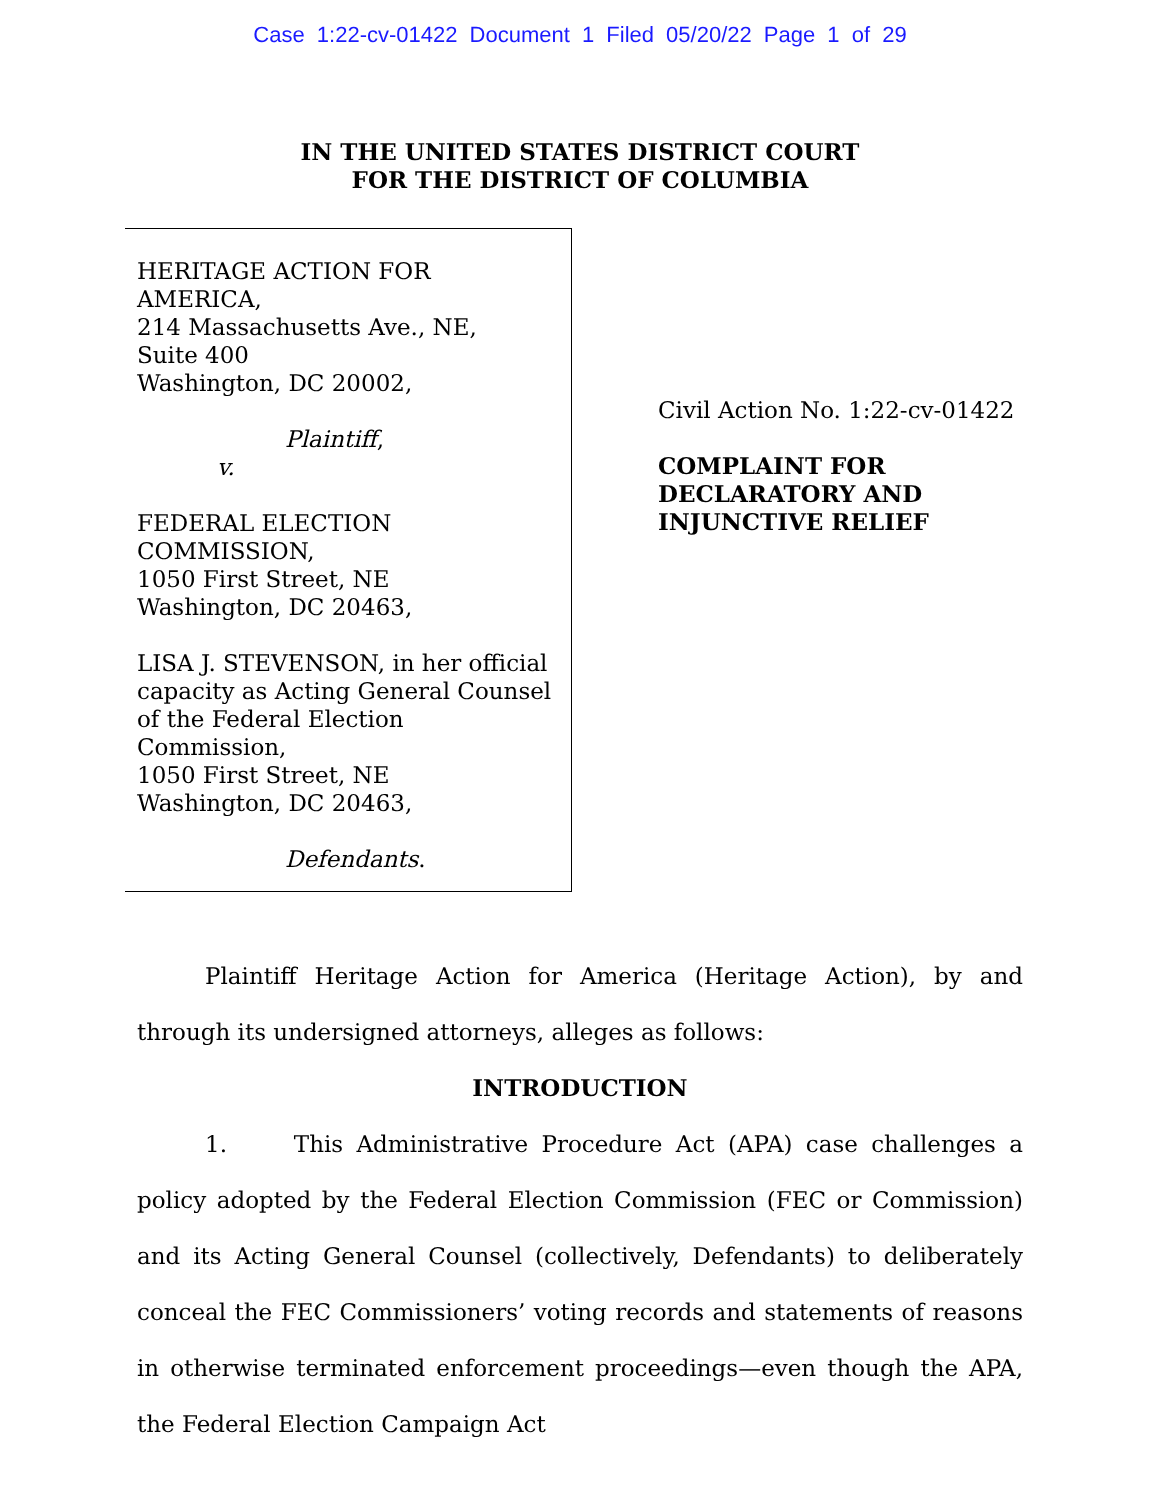Case 1:22-cv-01422 Document 1 Filed 05/20/22 Page 1 of 29
IN THE UNITED STATES DISTRICT COURT
FOR THE DISTRICT OF COLUMBIA
HERITAGE ACTION FOR AMERICA,
214 Massachusetts Ave., NE,
Suite 400
Washington, DC 20002,
Plaintiff,
v.
FEDERAL ELECTION COMMISSION,
1050 First Street, NE
Washington, DC 20463,
LISA J. STEVENSON, in her official capacity as Acting General Counsel of the Federal Election Commission,
1050 First Street, NE
Washington, DC 20463,
Defendants.
Civil Action No. 1:22-cv-01422
COMPLAINT FOR
DECLARATORY AND
INJUNCTIVE RELIEF
Plaintiff Heritage Action for America (Heritage Action), by and through its undersigned attorneys, alleges as follows:
INTRODUCTION
1. This Administrative Procedure Act (APA) case challenges a policy adopted by the Federal Election Commission (FEC or Commission) and its Acting General Counsel (collectively, Defendants) to deliberately conceal the FEC Commissioners’ voting records and statements of reasons in otherwise terminated enforcement proceedings—even though the APA, the Federal Election Campaign Act